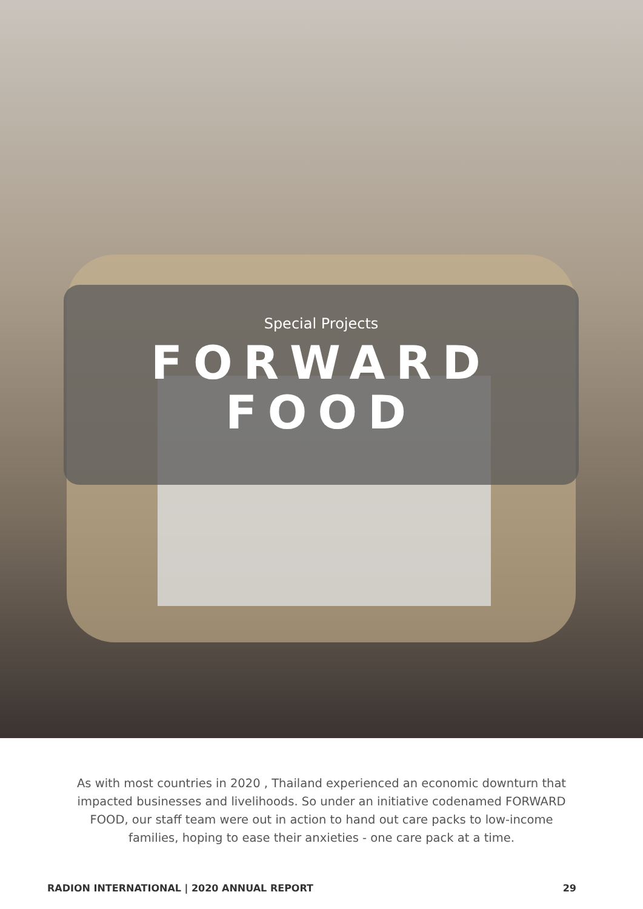Special Projects
FORWARD
FOOD
As with most countries in 2020 , Thailand experienced an economic downturn that impacted businesses and livelihoods. So under an initiative codenamed FORWARD FOOD, our staff team were out in action to hand out care packs to low-income families, hoping to ease their anxieties - one care pack at a time.
RADION INTERNATIONAL | 2020 ANNUAL REPORT 29